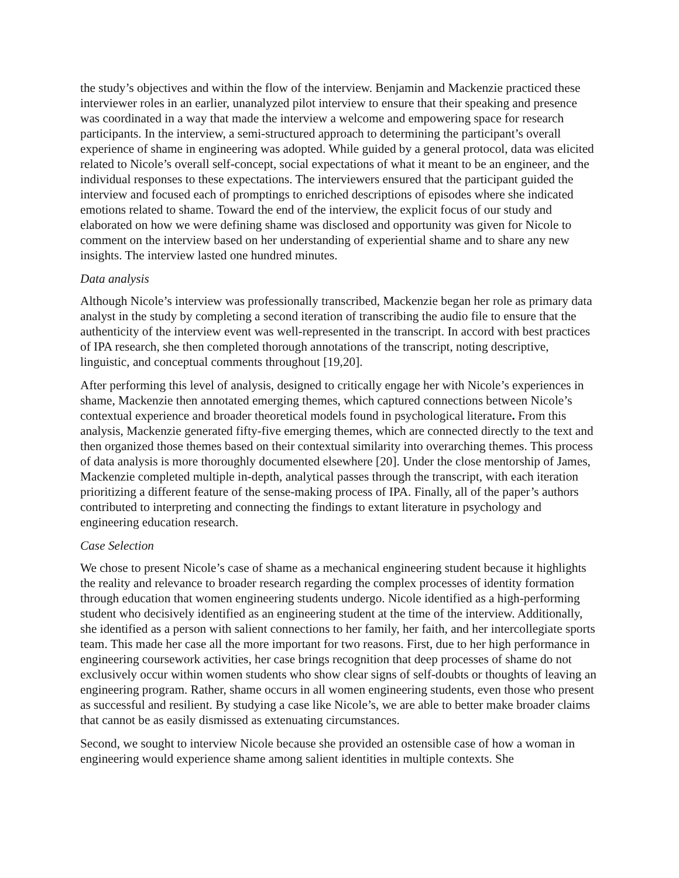the study’s objectives and within the flow of the interview. Benjamin and Mackenzie practiced these interviewer roles in an earlier, unanalyzed pilot interview to ensure that their speaking and presence was coordinated in a way that made the interview a welcome and empowering space for research participants. In the interview, a semi-structured approach to determining the participant’s overall experience of shame in engineering was adopted. While guided by a general protocol, data was elicited related to Nicole’s overall self-concept, social expectations of what it meant to be an engineer, and the individual responses to these expectations. The interviewers ensured that the participant guided the interview and focused each of promptings to enriched descriptions of episodes where she indicated emotions related to shame. Toward the end of the interview, the explicit focus of our study and elaborated on how we were defining shame was disclosed and opportunity was given for Nicole to comment on the interview based on her understanding of experiential shame and to share any new insights. The interview lasted one hundred minutes.
Data analysis
Although Nicole’s interview was professionally transcribed, Mackenzie began her role as primary data analyst in the study by completing a second iteration of transcribing the audio file to ensure that the authenticity of the interview event was well-represented in the transcript. In accord with best practices of IPA research, she then completed thorough annotations of the transcript, noting descriptive, linguistic, and conceptual comments throughout [19,20].
After performing this level of analysis, designed to critically engage her with Nicole’s experiences in shame, Mackenzie then annotated emerging themes, which captured connections between Nicole’s contextual experience and broader theoretical models found in psychological literature. From this analysis, Mackenzie generated fifty-five emerging themes, which are connected directly to the text and then organized those themes based on their contextual similarity into overarching themes. This process of data analysis is more thoroughly documented elsewhere [20]. Under the close mentorship of James, Mackenzie completed multiple in-depth, analytical passes through the transcript, with each iteration prioritizing a different feature of the sense-making process of IPA. Finally, all of the paper’s authors contributed to interpreting and connecting the findings to extant literature in psychology and engineering education research.
Case Selection
We chose to present Nicole’s case of shame as a mechanical engineering student because it highlights the reality and relevance to broader research regarding the complex processes of identity formation through education that women engineering students undergo. Nicole identified as a high-performing student who decisively identified as an engineering student at the time of the interview. Additionally, she identified as a person with salient connections to her family, her faith, and her intercollegiate sports team. This made her case all the more important for two reasons. First, due to her high performance in engineering coursework activities, her case brings recognition that deep processes of shame do not exclusively occur within women students who show clear signs of self-doubts or thoughts of leaving an engineering program. Rather, shame occurs in all women engineering students, even those who present as successful and resilient. By studying a case like Nicole’s, we are able to better make broader claims that cannot be as easily dismissed as extenuating circumstances.
Second, we sought to interview Nicole because she provided an ostensible case of how a woman in engineering would experience shame among salient identities in multiple contexts. She